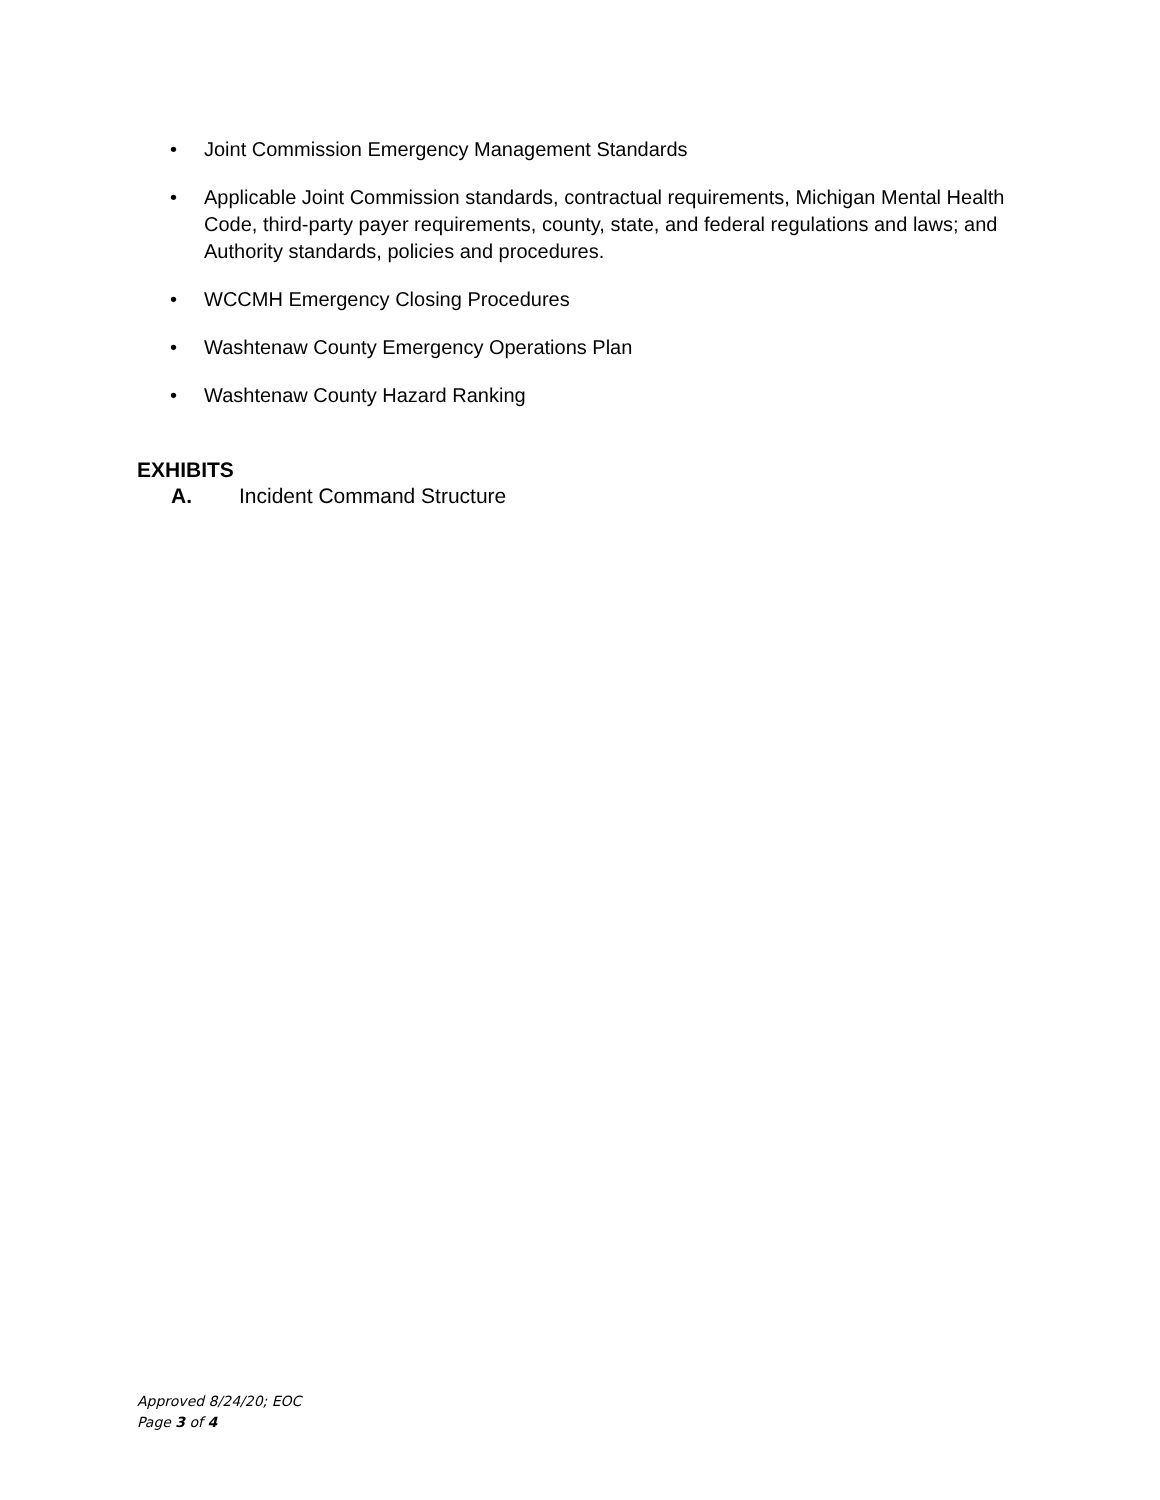• Joint Commission Emergency Management Standards
• Applicable Joint Commission standards, contractual requirements, Michigan Mental Health Code, third-party payer requirements, county, state, and federal regulations and laws; and Authority standards, policies and procedures.
• WCCMH Emergency Closing Procedures
• Washtenaw County Emergency Operations Plan
• Washtenaw County Hazard Ranking
EXHIBITS
A. Incident Command Structure
Approved 8/24/20; EOC
Page 3 of 4